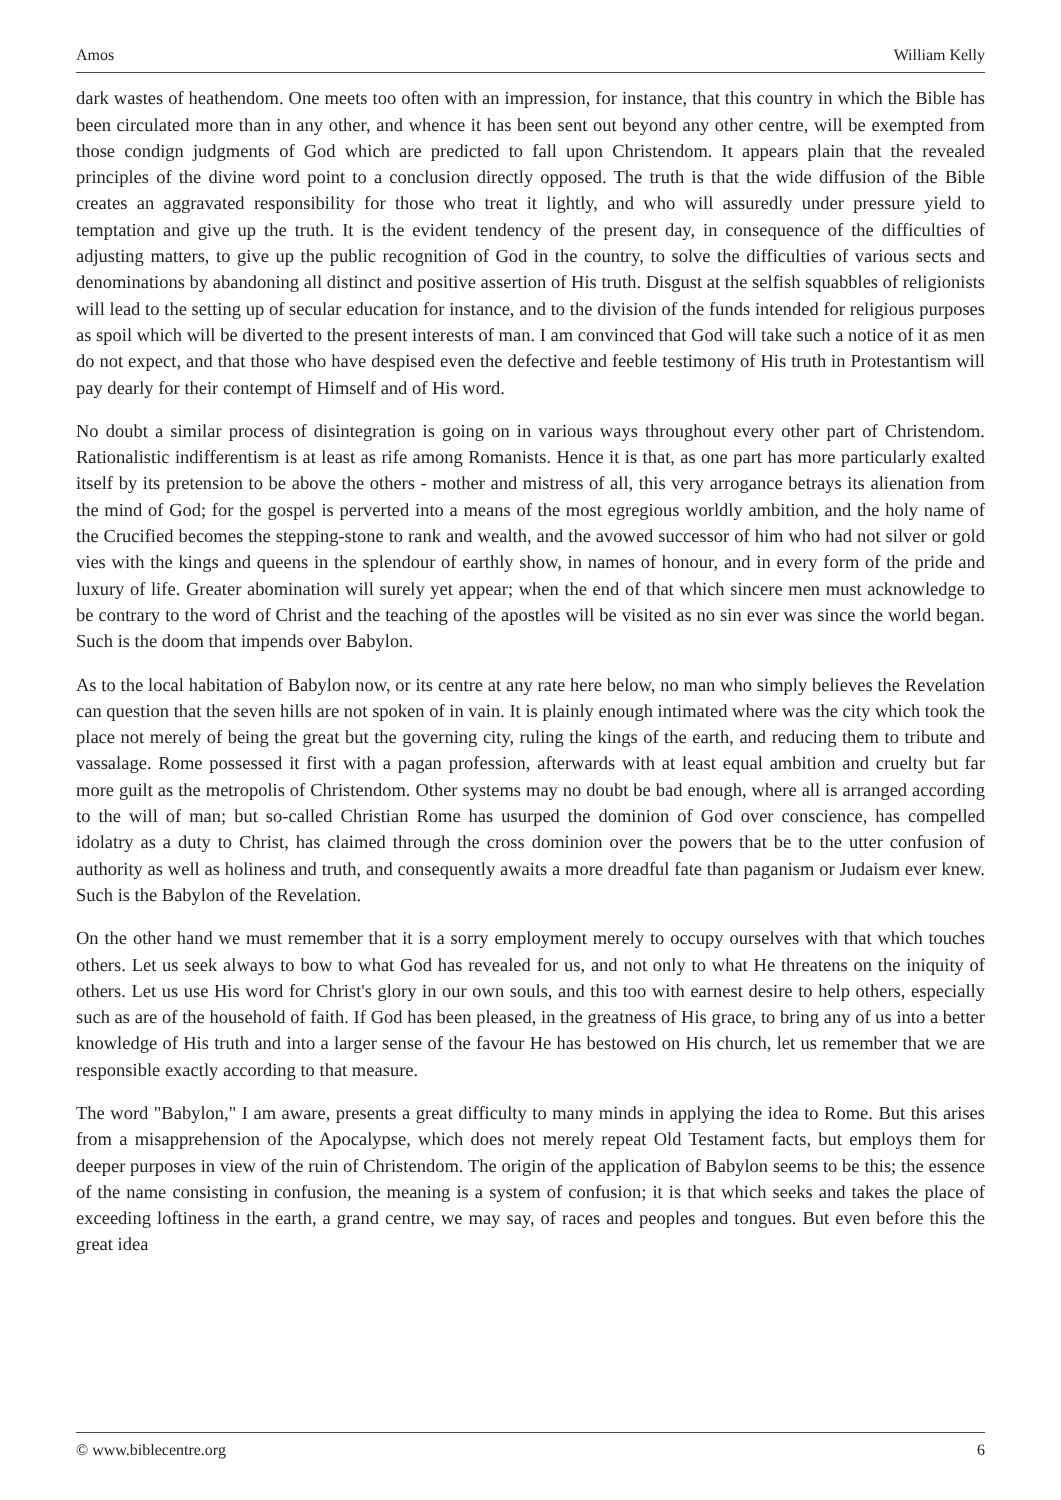Amos William Kelly
dark wastes of heathendom. One meets too often with an impression, for instance, that this country in which the Bible has been circulated more than in any other, and whence it has been sent out beyond any other centre, will be exempted from those condign judgments of God which are predicted to fall upon Christendom. It appears plain that the revealed principles of the divine word point to a conclusion directly opposed. The truth is that the wide diffusion of the Bible creates an aggravated responsibility for those who treat it lightly, and who will assuredly under pressure yield to temptation and give up the truth. It is the evident tendency of the present day, in consequence of the difficulties of adjusting matters, to give up the public recognition of God in the country, to solve the difficulties of various sects and denominations by abandoning all distinct and positive assertion of His truth. Disgust at the selfish squabbles of religionists will lead to the setting up of secular education for instance, and to the division of the funds intended for religious purposes as spoil which will be diverted to the present interests of man. I am convinced that God will take such a notice of it as men do not expect, and that those who have despised even the defective and feeble testimony of His truth in Protestantism will pay dearly for their contempt of Himself and of His word.
No doubt a similar process of disintegration is going on in various ways throughout every other part of Christendom. Rationalistic indifferentism is at least as rife among Romanists. Hence it is that, as one part has more particularly exalted itself by its pretension to be above the others - mother and mistress of all, this very arrogance betrays its alienation from the mind of God; for the gospel is perverted into a means of the most egregious worldly ambition, and the holy name of the Crucified becomes the stepping-stone to rank and wealth, and the avowed successor of him who had not silver or gold vies with the kings and queens in the splendour of earthly show, in names of honour, and in every form of the pride and luxury of life. Greater abomination will surely yet appear; when the end of that which sincere men must acknowledge to be contrary to the word of Christ and the teaching of the apostles will be visited as no sin ever was since the world began. Such is the doom that impends over Babylon.
As to the local habitation of Babylon now, or its centre at any rate here below, no man who simply believes the Revelation can question that the seven hills are not spoken of in vain. It is plainly enough intimated where was the city which took the place not merely of being the great but the governing city, ruling the kings of the earth, and reducing them to tribute and vassalage. Rome possessed it first with a pagan profession, afterwards with at least equal ambition and cruelty but far more guilt as the metropolis of Christendom. Other systems may no doubt be bad enough, where all is arranged according to the will of man; but so-called Christian Rome has usurped the dominion of God over conscience, has compelled idolatry as a duty to Christ, has claimed through the cross dominion over the powers that be to the utter confusion of authority as well as holiness and truth, and consequently awaits a more dreadful fate than paganism or Judaism ever knew. Such is the Babylon of the Revelation.
On the other hand we must remember that it is a sorry employment merely to occupy ourselves with that which touches others. Let us seek always to bow to what God has revealed for us, and not only to what He threatens on the iniquity of others. Let us use His word for Christ's glory in our own souls, and this too with earnest desire to help others, especially such as are of the household of faith. If God has been pleased, in the greatness of His grace, to bring any of us into a better knowledge of His truth and into a larger sense of the favour He has bestowed on His church, let us remember that we are responsible exactly according to that measure.
The word "Babylon," I am aware, presents a great difficulty to many minds in applying the idea to Rome. But this arises from a misapprehension of the Apocalypse, which does not merely repeat Old Testament facts, but employs them for deeper purposes in view of the ruin of Christendom. The origin of the application of Babylon seems to be this; the essence of the name consisting in confusion, the meaning is a system of confusion; it is that which seeks and takes the place of exceeding loftiness in the earth, a grand centre, we may say, of races and peoples and tongues. But even before this the great idea
© www.biblecentre.org 6